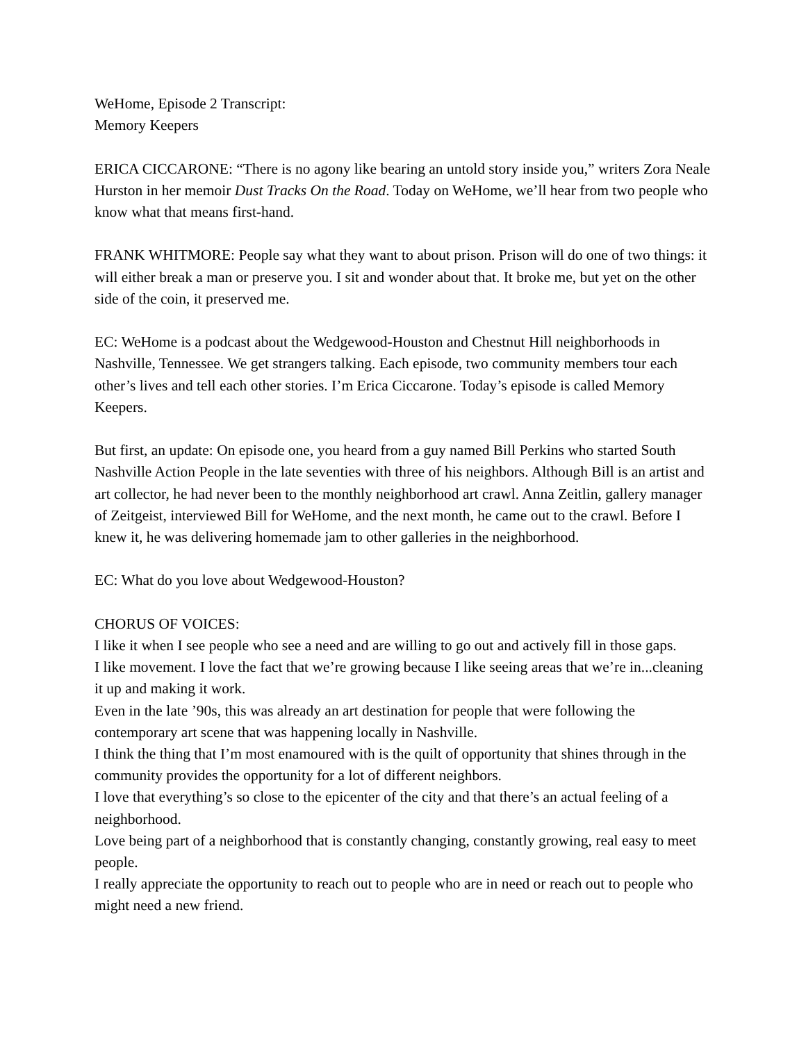WeHome, Episode 2 Transcript:
Memory Keepers
ERICA CICCARONE: “There is no agony like bearing an untold story inside you,” writers Zora Neale Hurston in her memoir Dust Tracks On the Road. Today on WeHome, we’ll hear from two people who know what that means first-hand.
FRANK WHITMORE: People say what they want to about prison. Prison will do one of two things: it will either break a man or preserve you. I sit and wonder about that. It broke me, but yet on the other side of the coin, it preserved me.
EC: WeHome is a podcast about the Wedgewood-Houston and Chestnut Hill neighborhoods in Nashville, Tennessee. We get strangers talking. Each episode, two community members tour each other’s lives and tell each other stories. I’m Erica Ciccarone. Today’s episode is called Memory Keepers.
But first, an update: On episode one, you heard from a guy named Bill Perkins who started South Nashville Action People in the late seventies with three of his neighbors. Although Bill is an artist and art collector, he had never been to the monthly neighborhood art crawl. Anna Zeitlin, gallery manager of Zeitgeist, interviewed Bill for WeHome, and the next month, he came out to the crawl. Before I knew it, he was delivering homemade jam to other galleries in the neighborhood.
EC: What do you love about Wedgewood-Houston?
CHORUS OF VOICES:
I like it when I see people who see a need and are willing to go out and actively fill in those gaps.
I like movement. I love the fact that we’re growing because I like seeing areas that we’re in...cleaning it up and making it work.
Even in the late ’90s, this was already an art destination for people that were following the contemporary art scene that was happening locally in Nashville.
I think the thing that I’m most enamoured with is the quilt of opportunity that shines through in the community provides the opportunity for a lot of different neighbors.
I love that everything’s so close to the epicenter of the city and that there’s an actual feeling of a neighborhood.
Love being part of a neighborhood that is constantly changing, constantly growing, real easy to meet people.
I really appreciate the opportunity to reach out to people who are in need or reach out to people who might need a new friend.